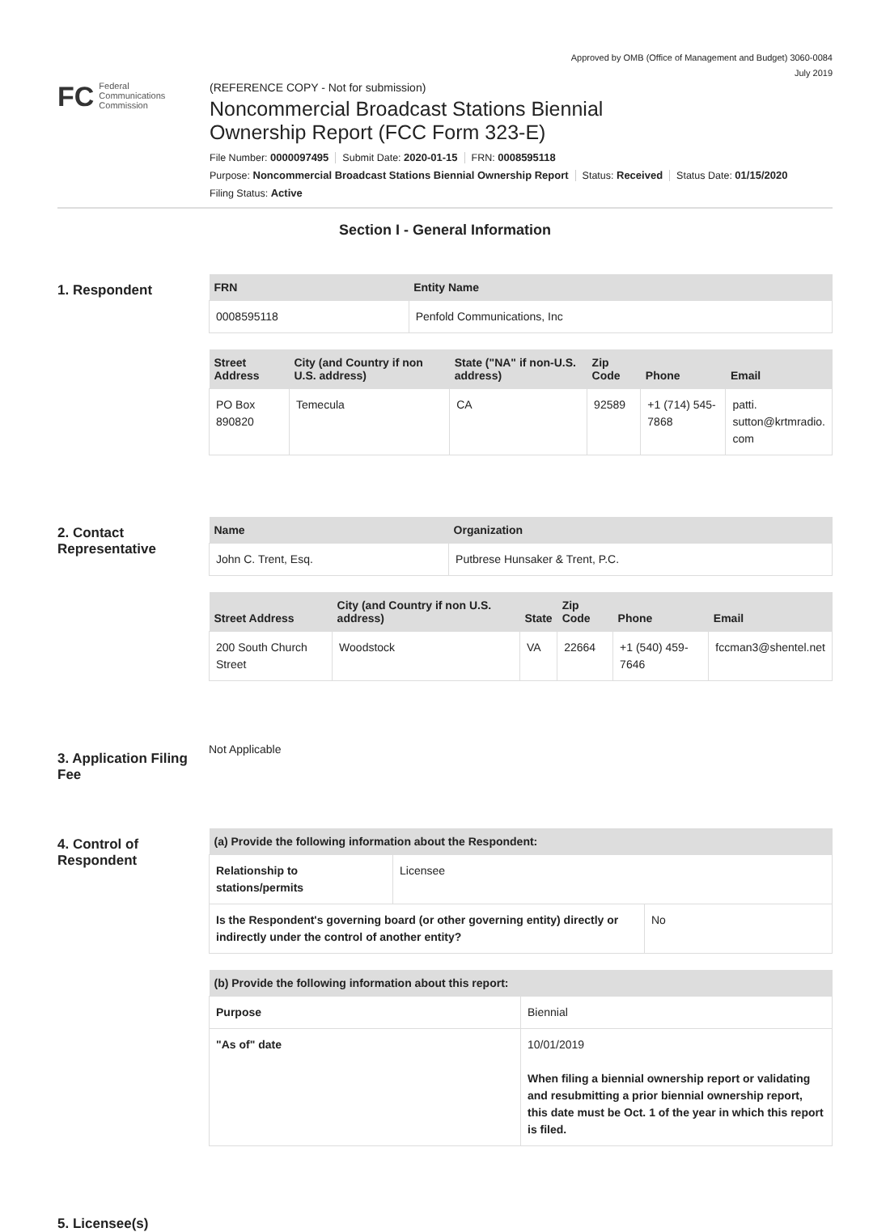Approved by OMB (Office of Management and Budget) 3060-0084
July 2019
FC Federal
Communications
Commission
(REFERENCE COPY - Not for submission)
Noncommercial Broadcast Stations Biennial
Ownership Report (FCC Form 323-E)
File Number: 0000097495 Submit Date: 2020-01-15 FRN: 0008595118
Purpose: Noncommercial Broadcast Stations Biennial Ownership Report Status: Received Status Date: 01/15/2020
Filing Status: Active
Section I - General Information
1. Respondent
| FRN | Entity Name |
| --- | --- |
| 0008595118 | Penfold Communications, Inc |
| Street Address | City (and Country if non U.S. address) | State ("NA" if non-U.S. address) | Zip Code | Phone | Email |
| --- | --- | --- | --- | --- | --- |
| PO Box 890820 | Temecula | CA | 92589 | +1 (714) 545-7868 | patti. sutton@krtmradio. com |
2. Contact Representative
| Name | Organization |
| --- | --- |
| John C. Trent, Esq. | Putbrese Hunsaker & Trent, P.C. |
| Street Address | City (and Country if non U.S. address) | State | Zip Code | Phone | Email |
| --- | --- | --- | --- | --- | --- |
| 200 South Church Street | Woodstock | VA | 22664 | +1 (540) 459-7646 | fccman3@shentel.net |
3. Application Filing Fee
Not Applicable
4. Control of Respondent
| (a) Provide the following information about the Respondent: | |
| --- | --- |
| Relationship to stations/permits | Licensee |
| Is the Respondent's governing board (or other governing entity) directly or indirectly under the control of another entity? | No |
| (b) Provide the following information about this report: | |
| --- | --- |
| Purpose | Biennial |
| "As of" date | 10/01/2019 When filing a biennial ownership report or validating and resubmitting a prior biennial ownership report, this date must be Oct. 1 of the year in which this report is filed. |
5. Licensee(s)